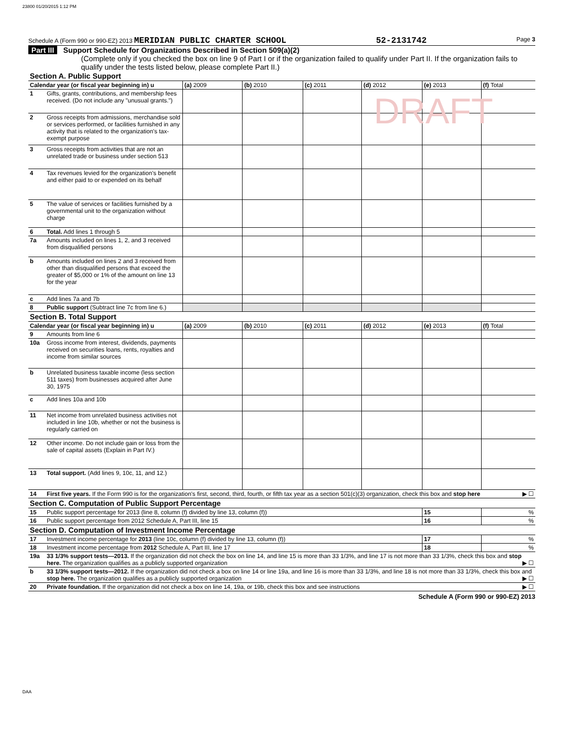23800 01/20/2015 1:12 PM
Schedule A (Form 990 or 990-EZ) 2013 MERIDIAN PUBLIC CHARTER SCHOOL 52-2131742 Page 3
Part III Support Schedule for Organizations Described in Section 509(a)(2)
(Complete only if you checked the box on line 9 of Part I or if the organization failed to qualify under Part II. If the organization fails to qualify under the tests listed below, please complete Part II.)
DRAFT
| Section A. Public Support | | | | | | | |
| Calendar year (or fiscal year beginning in) u | | (a) 2009 | (b) 2010 | (c) 2011 | (d) 2012 | (e) 2013 | (f) Total |
| 1 | Gifts, grants, contributions, and membership fees received. (Do not include any "unusual grants.") | | | | | | |
| 2 | Gross receipts from admissions, merchandise sold or services performed, or facilities furnished in any activity that is related to the organization's tax-exempt purpose | | | | | | |
| 3 | Gross receipts from activities that are not an unrelated trade or business under section 513 | | | | | | |
| 4 | Tax revenues levied for the organization's benefit and either paid to or expended on its behalf | | | | | | |
| 5 | The value of services or facilities furnished by a governmental unit to the organization without charge | | | | | | |
| 6 | Total. Add lines 1 through 5 | | | | | | |
| 7a | Amounts included on lines 1, 2, and 3 received from disqualified persons | | | | | | |
| b | Amounts included on lines 2 and 3 received from other than disqualified persons that exceed the greater of $5,000 or 1% of the amount on line 13 for the year | | | | | | |
| c | Add lines 7a and 7b | | | | | | |
| 8 | Public support (Subtract line 7c from line 6.) | | | | | | |
| Section B. Total Support | | | | | | | |
| Calendar year (or fiscal year beginning in) u | | (a) 2009 | (b) 2010 | (c) 2011 | (d) 2012 | (e) 2013 | (f) Total |
| 9 | Amounts from line 6 | | | | | | |
| 10a | Gross income from interest, dividends, payments received on securities loans, rents, royalties and income from similar sources | | | | | | |
| b | Unrelated business taxable income (less section 511 taxes) from businesses acquired after June 30, 1975 | | | | | | |
| c | Add lines 10a and 10b | | | | | | |
| 11 | Net income from unrelated business activities not included in line 10b, whether or not the business is regularly carried on | | | | | | |
| 12 | Other income. Do not include gain or loss from the sale of capital assets (Explain in Part IV.) | | | | | | |
| 13 | Total support. (Add lines 9, 10c, 11, and 12.) | | | | | | |
| 14 | First five years. If the Form 990 is for the organization's first, second, third, fourth, or fifth tax year as a section 501(c)(3) organization, check this box and stop here ▶ ☐ | | | | | | |
| Section C. Computation of Public Support Percentage | | | | | | | |
| 15 | Public support percentage for 2013 (line 8, column (f) divided by line 13, column (f)) | | | | | 15 | % |
| 16 | Public support percentage from 2012 Schedule A, Part III, line 15 | | | | | 16 | % |
| Section D. Computation of Investment Income Percentage | | | | | | | |
| 17 | Investment income percentage for 2013 (line 10c, column (f) divided by line 13, column (f)) | | | | | 17 | % |
| 18 | Investment income percentage from 2012 Schedule A, Part III, line 17 | | | | | 18 | % |
| 19a | 33 1/3% support tests—2013. If the organization did not check the box on line 14, and line 15 is more than 33 1/3%, and line 17 is not more than 33 1/3%, check this box and stop here. The organization qualifies as a publicly supported organization ▶ ☐ | | | | | | |
| b | 33 1/3% support tests—2012. If the organization did not check a box on line 14 or line 19a, and line 16 is more than 33 1/3%, and line 18 is not more than 33 1/3%, check this box and stop here. The organization qualifies as a publicly supported organization ▶ ☐ | | | | | | |
| 20 | Private foundation. If the organization did not check a box on line 14, 19a, or 19b, check this box and see instructions ▶ ☐ | | | | | | |
Schedule A (Form 990 or 990-EZ) 2013
DAA